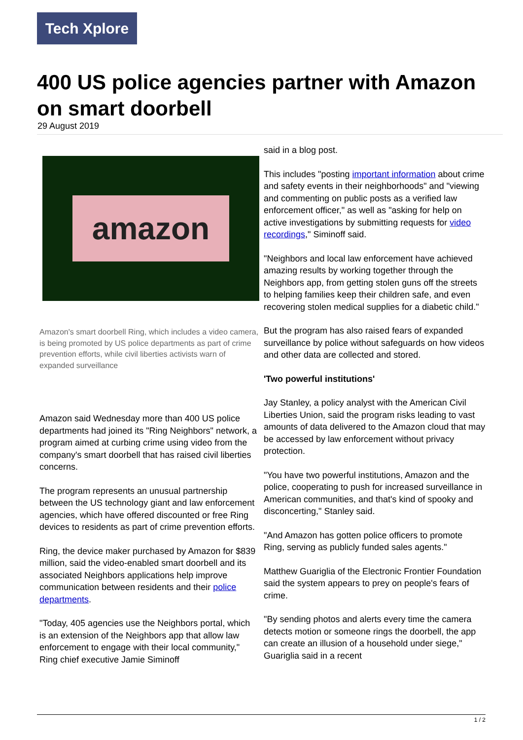Tech Xplore
400 US police agencies partner with Amazon on smart doorbell
29 August 2019
amazon
Amazon's smart doorbell Ring, which includes a video camera, is being promoted by US police departments as part of crime prevention efforts, while civil liberties activists warn of expanded surveillance
Amazon said Wednesday more than 400 US police departments had joined its "Ring Neighbors" network, a program aimed at curbing crime using video from the company's smart doorbell that has raised civil liberties concerns.
The program represents an unusual partnership between the US technology giant and law enforcement agencies, which have offered discounted or free Ring devices to residents as part of crime prevention efforts.
Ring, the device maker purchased by Amazon for $839 million, said the video-enabled smart doorbell and its associated Neighbors applications help improve communication between residents and their police departments.
"Today, 405 agencies use the Neighbors portal, which is an extension of the Neighbors app that allow law enforcement to engage with their local community," Ring chief executive Jamie Siminoff
said in a blog post.
This includes "posting important information about crime and safety events in their neighborhoods" and "viewing and commenting on public posts as a verified law enforcement officer," as well as "asking for help on active investigations by submitting requests for video recordings," Siminoff said.
"Neighbors and local law enforcement have achieved amazing results by working together through the Neighbors app, from getting stolen guns off the streets to helping families keep their children safe, and even recovering stolen medical supplies for a diabetic child."
But the program has also raised fears of expanded surveillance by police without safeguards on how videos and other data are collected and stored.
'Two powerful institutions'
Jay Stanley, a policy analyst with the American Civil Liberties Union, said the program risks leading to vast amounts of data delivered to the Amazon cloud that may be accessed by law enforcement without privacy protection.
"You have two powerful institutions, Amazon and the police, cooperating to push for increased surveillance in American communities, and that's kind of spooky and disconcerting," Stanley said.
"And Amazon has gotten police officers to promote Ring, serving as publicly funded sales agents."
Matthew Guariglia of the Electronic Frontier Foundation said the system appears to prey on people's fears of crime.
"By sending photos and alerts every time the camera detects motion or someone rings the doorbell, the app can create an illusion of a household under siege," Guariglia said in a recent
1 / 2